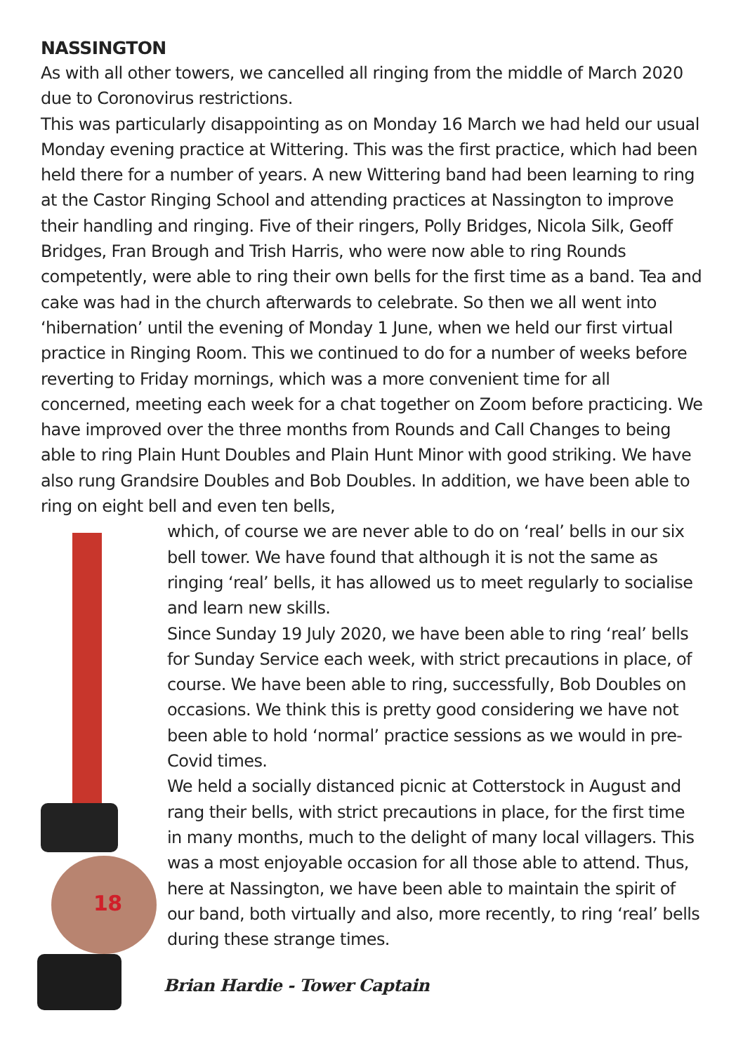NASSINGTON
As with all other towers, we cancelled all ringing from the middle of March 2020 due to Coronovirus restrictions.
This was particularly disappointing as on Monday 16 March we had held our usual Monday evening practice at Wittering. This was the first practice, which had been held there for a number of years. A new Wittering band had been learning to ring at the Castor Ringing School and attending practices at Nassington to improve their handling and ringing. Five of their ringers, Polly Bridges, Nicola Silk, Geoff Bridges, Fran Brough and Trish Harris, who were now able to ring Rounds competently, were able to ring their own bells for the first time as a band. Tea and cake was had in the church afterwards to celebrate. So then we all went into ‘hibernation’ until the evening of Monday 1 June, when we held our first virtual practice in Ringing Room. This we continued to do for a number of weeks before reverting to Friday mornings, which was a more convenient time for all concerned, meeting each week for a chat together on Zoom before practicing. We have improved over the three months from Rounds and Call Changes to being able to ring Plain Hunt Doubles and Plain Hunt Minor with good striking. We have also rung Grandsire Doubles and Bob Doubles. In addition, we have been able to ring on eight bell and even ten bells,
18
which, of course we are never able to do on ‘real’ bells in our six bell tower. We have found that although it is not the same as ringing ‘real’ bells, it has allowed us to meet regularly to socialise and learn new skills.
Since Sunday 19 July 2020, we have been able to ring ‘real’ bells for Sunday Service each week, with strict precautions in place, of course. We have been able to ring, successfully, Bob Doubles on occasions. We think this is pretty good considering we have not been able to hold ‘normal’ practice sessions as we would in pre-Covid times.
We held a socially distanced picnic at Cotterstock in August and rang their bells, with strict precautions in place, for the first time in many months, much to the delight of many local villagers. This was a most enjoyable occasion for all those able to attend. Thus, here at Nassington, we have been able to maintain the spirit of our band, both virtually and also, more recently, to ring ‘real’ bells during these strange times.
Brian Hardie - Tower Captain